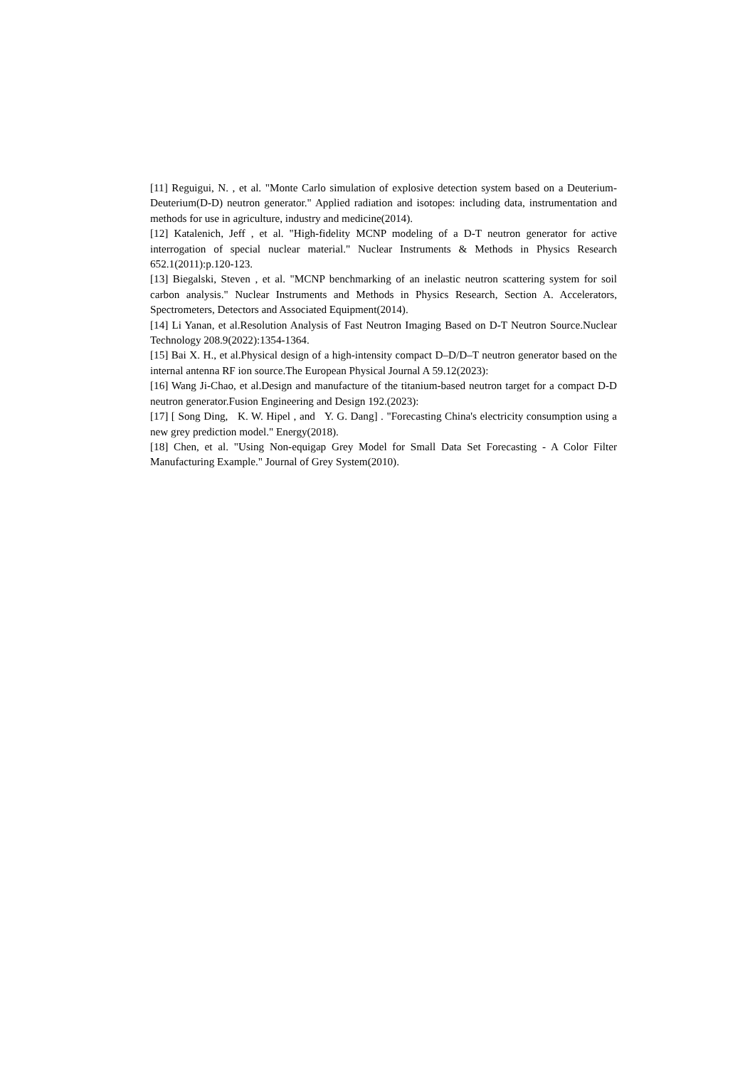[11] Reguigui, N. , et al. "Monte Carlo simulation of explosive detection system based on a Deuterium-Deuterium(D-D) neutron generator." Applied radiation and isotopes: including data, instrumentation and methods for use in agriculture, industry and medicine(2014).
[12] Katalenich, Jeff , et al. "High-fidelity MCNP modeling of a D-T neutron generator for active interrogation of special nuclear material." Nuclear Instruments & Methods in Physics Research 652.1(2011):p.120-123.
[13] Biegalski, Steven , et al. "MCNP benchmarking of an inelastic neutron scattering system for soil carbon analysis." Nuclear Instruments and Methods in Physics Research, Section A. Accelerators, Spectrometers, Detectors and Associated Equipment(2014).
[14] Li Yanan, et al.Resolution Analysis of Fast Neutron Imaging Based on D-T Neutron Source.Nuclear Technology 208.9(2022):1354-1364.
[15] Bai X. H., et al.Physical design of a high-intensity compact D–D/D–T neutron generator based on the internal antenna RF ion source.The European Physical Journal A 59.12(2023):
[16] Wang Ji-Chao, et al.Design and manufacture of the titanium-based neutron target for a compact D-D neutron generator.Fusion Engineering and Design 192.(2023):
[17] [ Song Ding, K. W. Hipel , and Y. G. Dang] . "Forecasting China's electricity consumption using a new grey prediction model." Energy(2018).
[18] Chen, et al. "Using Non-equigap Grey Model for Small Data Set Forecasting - A Color Filter Manufacturing Example." Journal of Grey System(2010).